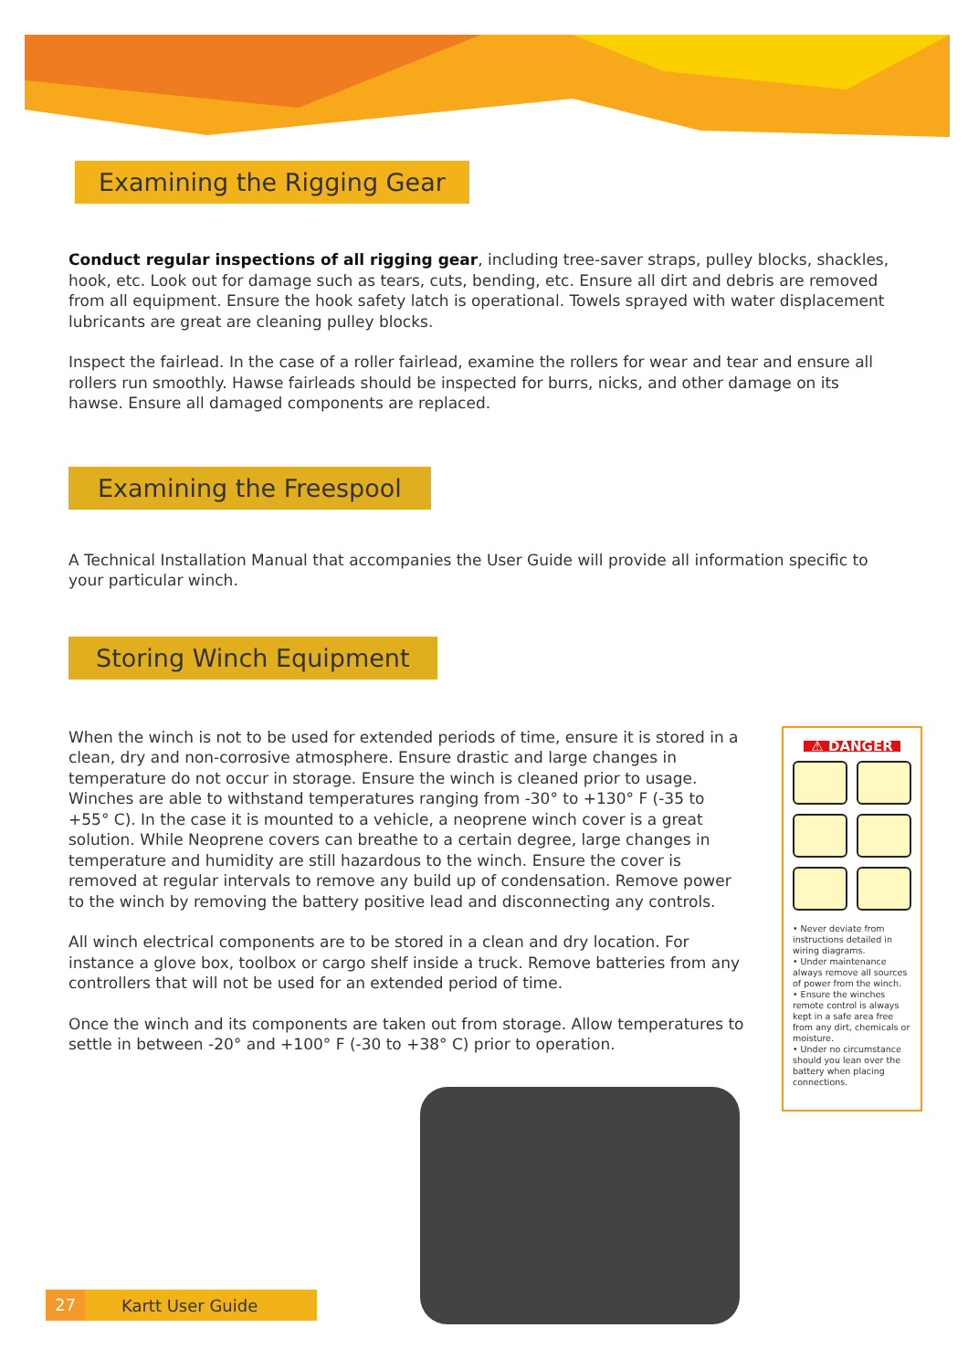Examining the Rigging Gear
Conduct regular inspections of all rigging gear, including tree-saver straps, pulley blocks, shackles, hook, etc. Look out for damage such as tears, cuts, bending, etc. Ensure all dirt and debris are removed from all equipment. Ensure the hook safety latch is operational. Towels sprayed with water displacement lubricants are great are cleaning pulley blocks.
Inspect the fairlead. In the case of a roller fairlead, examine the rollers for wear and tear and ensure all rollers run smoothly. Hawse fairleads should be inspected for burrs, nicks, and other damage on its hawse. Ensure all damaged components are replaced.
Examining the Freespool
A Technical Installation Manual that accompanies the User Guide will provide all information specific to your particular winch.
Storing Winch Equipment
When the winch is not to be used for extended periods of time, ensure it is stored in a clean, dry and non-corrosive atmosphere. Ensure drastic and large changes in temperature do not occur in storage. Ensure the winch is cleaned prior to usage. Winches are able to withstand temperatures ranging from -30° to +130° F (-35 to +55° C). In the case it is mounted to a vehicle, a neoprene winch cover is a great solution. While Neoprene covers can breathe to a certain degree, large changes in temperature and humidity are still hazardous to the winch. Ensure the cover is removed at regular intervals to remove any build up of condensation. Remove power to the winch by removing the battery positive lead and disconnecting any controls.
All winch electrical components are to be stored in a clean and dry location. For instance a glove box, toolbox or cargo shelf inside a truck. Remove batteries from any controllers that will not be used for an extended period of time.
Once the winch and its components are taken out from storage. Allow temperatures to settle in between -20° and +100° F (-30 to +38° C) prior to operation.
⚠ DANGER
• Never deviate from instructions detailed in wiring diagrams.
• Under maintenance always remove all sources of power from the winch.
• Ensure the winches remote control is always kept in a safe area free from any dirt, chemicals or moisture.
• Under no circumstance should you lean over the battery when placing connections.
27 Kartt User Guide